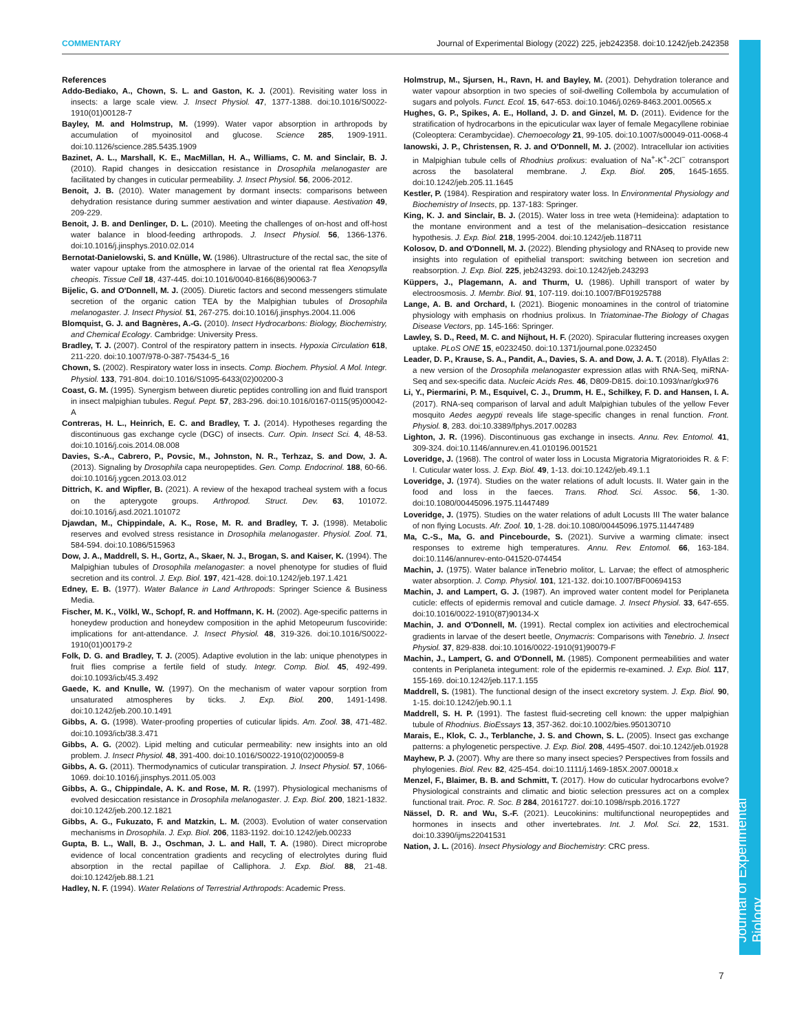COMMENTARY Journal of Experimental Biology (2022) 225, jeb242358. doi:10.1242/jeb.242358
Journal of Experimental Biology
References
Addo-Bediako, A., Chown, S. L. and Gaston, K. J. (2001). Revisiting water loss in insects: a large scale view. J. Insect Physiol. 47, 1377-1388. doi:10.1016/S0022-1910(01)00128-7
Bayley, M. and Holmstrup, M. (1999). Water vapor absorption in arthropods by accumulation of myoinositol and glucose. Science 285, 1909-1911. doi:10.1126/science.285.5435.1909
Bazinet, A. L., Marshall, K. E., MacMillan, H. A., Williams, C. M. and Sinclair, B. J. (2010). Rapid changes in desiccation resistance in Drosophila melanogaster are facilitated by changes in cuticular permeability. J. Insect Physiol. 56, 2006-2012.
Benoit, J. B. (2010). Water management by dormant insects: comparisons between dehydration resistance during summer aestivation and winter diapause. Aestivation 49, 209-229.
Benoit, J. B. and Denlinger, D. L. (2010). Meeting the challenges of on-host and off-host water balance in blood-feeding arthropods. J. Insect Physiol. 56, 1366-1376. doi:10.1016/j.jinsphys.2010.02.014
Bernotat-Danielowski, S. and Knülle, W. (1986). Ultrastructure of the rectal sac, the site of water vapour uptake from the atmosphere in larvae of the oriental rat flea Xenopsylla cheopis. Tissue Cell 18, 437-445. doi:10.1016/0040-8166(86)90063-7
Bijelic, G. and O'Donnell, M. J. (2005). Diuretic factors and second messengers stimulate secretion of the organic cation TEA by the Malpighian tubules of Drosophila melanogaster. J. Insect Physiol. 51, 267-275. doi:10.1016/j.jinsphys.2004.11.006
Blomquist, G. J. and Bagnères, A.-G. (2010). Insect Hydrocarbons: Biology, Biochemistry, and Chemical Ecology. Cambridge: University Press.
Bradley, T. J. (2007). Control of the respiratory pattern in insects. Hypoxia Circulation 618, 211-220. doi:10.1007/978-0-387-75434-5_16
Chown, S. (2002). Respiratory water loss in insects. Comp. Biochem. Physiol. A Mol. Integr. Physiol. 133, 791-804. doi:10.1016/S1095-6433(02)00200-3
Coast, G. M. (1995). Synergism between diuretic peptides controlling ion and fluid transport in insect malpighian tubules. Regul. Pept. 57, 283-296. doi:10.1016/0167-0115(95)00042-A
Contreras, H. L., Heinrich, E. C. and Bradley, T. J. (2014). Hypotheses regarding the discontinuous gas exchange cycle (DGC) of insects. Curr. Opin. Insect Sci. 4, 48-53. doi:10.1016/j.cois.2014.08.008
Davies, S.-A., Cabrero, P., Povsic, M., Johnston, N. R., Terhzaz, S. and Dow, J. A. (2013). Signaling by Drosophila capa neuropeptides. Gen. Comp. Endocrinol. 188, 60-66. doi:10.1016/j.ygcen.2013.03.012
Dittrich, K. and Wipfler, B. (2021). A review of the hexapod tracheal system with a focus on the apterygote groups. Arthropod. Struct. Dev. 63, 101072. doi:10.1016/j.asd.2021.101072
Djawdan, M., Chippindale, A. K., Rose, M. R. and Bradley, T. J. (1998). Metabolic reserves and evolved stress resistance in Drosophila melanogaster. Physiol. Zool. 71, 584-594. doi:10.1086/515963
Dow, J. A., Maddrell, S. H., Gortz, A., Skaer, N. J., Brogan, S. and Kaiser, K. (1994). The Malpighian tubules of Drosophila melanogaster: a novel phenotype for studies of fluid secretion and its control. J. Exp. Biol. 197, 421-428. doi:10.1242/jeb.197.1.421
Edney, E. B. (1977). Water Balance in Land Arthropods: Springer Science & Business Media.
Fischer, M. K., Völkl, W., Schopf, R. and Hoffmann, K. H. (2002). Age-specific patterns in honeydew production and honeydew composition in the aphid Metopeurum fuscoviride: implications for ant-attendance. J. Insect Physiol. 48, 319-326. doi:10.1016/S0022-1910(01)00179-2
Folk, D. G. and Bradley, T. J. (2005). Adaptive evolution in the lab: unique phenotypes in fruit flies comprise a fertile field of study. Integr. Comp. Biol. 45, 492-499. doi:10.1093/icb/45.3.492
Gaede, K. and Knulle, W. (1997). On the mechanism of water vapour sorption from unsaturated atmospheres by ticks. J. Exp. Biol. 200, 1491-1498. doi:10.1242/jeb.200.10.1491
Gibbs, A. G. (1998). Water-proofing properties of cuticular lipids. Am. Zool. 38, 471-482. doi:10.1093/icb/38.3.471
Gibbs, A. G. (2002). Lipid melting and cuticular permeability: new insights into an old problem. J. Insect Physiol. 48, 391-400. doi:10.1016/S0022-1910(02)00059-8
Gibbs, A. G. (2011). Thermodynamics of cuticular transpiration. J. Insect Physiol. 57, 1066-1069. doi:10.1016/j.jinsphys.2011.05.003
Gibbs, A. G., Chippindale, A. K. and Rose, M. R. (1997). Physiological mechanisms of evolved desiccation resistance in Drosophila melanogaster. J. Exp. Biol. 200, 1821-1832. doi:10.1242/jeb.200.12.1821
Gibbs, A. G., Fukuzato, F. and Matzkin, L. M. (2003). Evolution of water conservation mechanisms in Drosophila. J. Exp. Biol. 206, 1183-1192. doi:10.1242/jeb.00233
Gupta, B. L., Wall, B. J., Oschman, J. L. and Hall, T. A. (1980). Direct microprobe evidence of local concentration gradients and recycling of electrolytes during fluid absorption in the rectal papillae of Calliphora. J. Exp. Biol. 88, 21-48. doi:10.1242/jeb.88.1.21
Hadley, N. F. (1994). Water Relations of Terrestrial Arthropods: Academic Press.
Holmstrup, M., Sjursen, H., Ravn, H. and Bayley, M. (2001). Dehydration tolerance and water vapour absorption in two species of soil-dwelling Collembola by accumulation of sugars and polyols. Funct. Ecol. 15, 647-653. doi:10.1046/j.0269-8463.2001.00565.x
Hughes, G. P., Spikes, A. E., Holland, J. D. and Ginzel, M. D. (2011). Evidence for the stratification of hydrocarbons in the epicuticular wax layer of female Megacyllene robiniae (Coleoptera: Cerambycidae). Chemoecology 21, 99-105. doi:10.1007/s00049-011-0068-4
Ianowski, J. P., Christensen, R. J. and O'Donnell, M. J. (2002). Intracellular ion activities in Malpighian tubule cells of Rhodnius prolixus: evaluation of Na<sup>+</sup>-K<sup>+</sup>-2Cl<sup>−</sup> cotransport across the basolateral membrane. J. Exp. Biol. 205, 1645-1655. doi:10.1242/jeb.205.11.1645
Kestler, P. (1984). Respiration and respiratory water loss. In Environmental Physiology and Biochemistry of Insects, pp. 137-183: Springer.
King, K. J. and Sinclair, B. J. (2015). Water loss in tree weta (Hemideina): adaptation to the montane environment and a test of the melanisation–desiccation resistance hypothesis. J. Exp. Biol. 218, 1995-2004. doi:10.1242/jeb.118711
Kolosov, D. and O'Donnell, M. J. (2022). Blending physiology and RNAseq to provide new insights into regulation of epithelial transport: switching between ion secretion and reabsorption. J. Exp. Biol. 225, jeb243293. doi:10.1242/jeb.243293
Küppers, J., Plagemann, A. and Thurm, U. (1986). Uphill transport of water by electroosmosis. J. Membr. Biol. 91, 107-119. doi:10.1007/BF01925788
Lange, A. B. and Orchard, I. (2021). Biogenic monoamines in the control of triatomine physiology with emphasis on rhodnius prolixus. In Triatominae-The Biology of Chagas Disease Vectors, pp. 145-166: Springer.
Lawley, S. D., Reed, M. C. and Nijhout, H. F. (2020). Spiracular fluttering increases oxygen uptake. PLoS ONE 15, e0232450. doi:10.1371/journal.pone.0232450
Leader, D. P., Krause, S. A., Pandit, A., Davies, S. A. and Dow, J. A. T. (2018). FlyAtlas 2: a new version of the Drosophila melanogaster expression atlas with RNA-Seq, miRNA-Seq and sex-specific data. Nucleic Acids Res. 46, D809-D815. doi:10.1093/nar/gkx976
Li, Y., Piermarini, P. M., Esquivel, C. J., Drumm, H. E., Schilkey, F. D. and Hansen, I. A. (2017). RNA-seq comparison of larval and adult Malpighian tubules of the yellow Fever mosquito Aedes aegypti reveals life stage-specific changes in renal function. Front. Physiol. 8, 283. doi:10.3389/fphys.2017.00283
Lighton, J. R. (1996). Discontinuous gas exchange in insects. Annu. Rev. Entomol. 41, 309-324. doi:10.1146/annurev.en.41.010196.001521
Loveridge, J. (1968). The control of water loss in Locusta Migratoria Migratorioides R. & F: I. Cuticular water loss. J. Exp. Biol. 49, 1-13. doi:10.1242/jeb.49.1.1
Loveridge, J. (1974). Studies on the water relations of adult locusts. II. Water gain in the food and loss in the faeces. Trans. Rhod. Sci. Assoc. 56, 1-30. doi:10.1080/00445096.1975.11447489
Loveridge, J. (1975). Studies on the water relations of adult Locusts III The water balance of non flying Locusts. Afr. Zool. 10, 1-28. doi:10.1080/00445096.1975.11447489
Ma, C.-S., Ma, G. and Pincebourde, S. (2021). Survive a warming climate: insect responses to extreme high temperatures. Annu. Rev. Entomol. 66, 163-184. doi:10.1146/annurev-ento-041520-074454
Machin, J. (1975). Water balance inTenebrio molitor, L. Larvae; the effect of atmospheric water absorption. J. Comp. Physiol. 101, 121-132. doi:10.1007/BF00694153
Machin, J. and Lampert, G. J. (1987). An improved water content model for Periplaneta cuticle: effects of epidermis removal and cuticle damage. J. Insect Physiol. 33, 647-655. doi:10.1016/0022-1910(87)90134-X
Machin, J. and O'Donnell, M. (1991). Rectal complex ion activities and electrochemical gradients in larvae of the desert beetle, Onymacris: Comparisons with Tenebrio. J. Insect Physiol. 37, 829-838. doi:10.1016/0022-1910(91)90079-F
Machin, J., Lampert, G. and O'Donnell, M. (1985). Component permeabilities and water contents in Periplaneta integument: role of the epidermis re-examined. J. Exp. Biol. 117, 155-169. doi:10.1242/jeb.117.1.155
Maddrell, S. (1981). The functional design of the insect excretory system. J. Exp. Biol. 90, 1-15. doi:10.1242/jeb.90.1.1
Maddrell, S. H. P. (1991). The fastest fluid-secreting cell known: the upper malpighian tubule of Rhodnius. BioEssays 13, 357-362. doi:10.1002/bies.950130710
Marais, E., Klok, C. J., Terblanche, J. S. and Chown, S. L. (2005). Insect gas exchange patterns: a phylogenetic perspective. J. Exp. Biol. 208, 4495-4507. doi:10.1242/jeb.01928
Mayhew, P. J. (2007). Why are there so many insect species? Perspectives from fossils and phylogenies. Biol. Rev. 82, 425-454. doi:10.1111/j.1469-185X.2007.00018.x
Menzel, F., Blaimer, B. B. and Schmitt, T. (2017). How do cuticular hydrocarbons evolve? Physiological constraints and climatic and biotic selection pressures act on a complex functional trait. Proc. R. Soc. B 284, 20161727. doi:10.1098/rspb.2016.1727
Nässel, D. R. and Wu, S.-F. (2021). Leucokinins: multifunctional neuropeptides and hormones in insects and other invertebrates. Int. J. Mol. Sci. 22, 1531. doi:10.3390/ijms22041531
Nation, J. L. (2016). Insect Physiology and Biochemistry: CRC press.
7